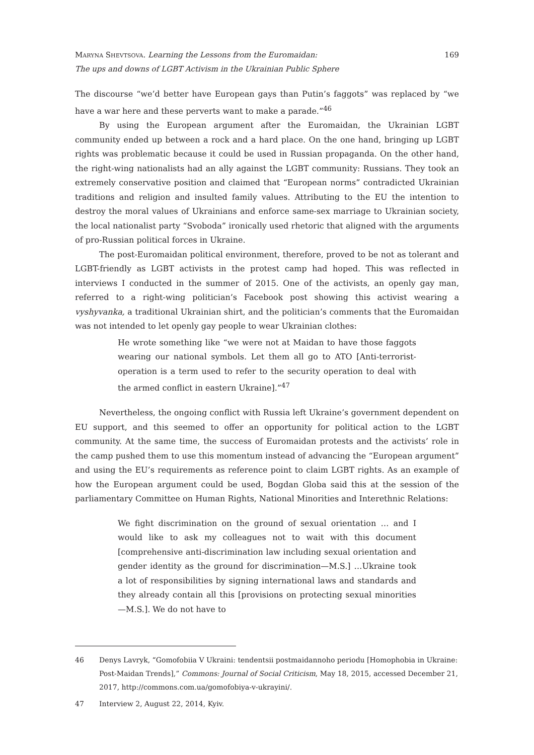Maryna Shevtsova. Learning the Lessons from the Euromaidan:
The ups and downs of LGBT Activism in the Ukrainian Public Sphere
169
The discourse “we’d better have European gays than Putin’s faggots” was replaced by “we have a war here and these perverts want to make a parade.”<sup>46</sup>
By using the European argument after the Euromaidan, the Ukrainian LGBT community ended up between a rock and a hard place. On the one hand, bringing up LGBT rights was problematic because it could be used in Russian propaganda. On the other hand, the right-wing nationalists had an ally against the LGBT community: Russians. They took an extremely conservative position and claimed that “European norms” contradicted Ukrainian traditions and religion and insulted family values. Attributing to the EU the intention to destroy the moral values of Ukrainians and enforce same-sex marriage to Ukrainian society, the local nationalist party “Svoboda” ironically used rhetoric that aligned with the arguments of pro-Russian political forces in Ukraine.
The post-Euromaidan political environment, therefore, proved to be not as tolerant and LGBT-friendly as LGBT activists in the protest camp had hoped. This was reflected in interviews I conducted in the summer of 2015. One of the activists, an openly gay man, referred to a right-wing politician’s Facebook post showing this activist wearing a vyshyvanka, a traditional Ukrainian shirt, and the politician’s comments that the Euromaidan was not intended to let openly gay people to wear Ukrainian clothes:
He wrote something like “we were not at Maidan to have those faggots wearing our national symbols. Let them all go to ATO [Anti-terrorist-operation is a term used to refer to the security operation to deal with the armed conflict in eastern Ukraine].”<sup>47</sup>
Nevertheless, the ongoing conflict with Russia left Ukraine’s government dependent on EU support, and this seemed to offer an opportunity for political action to the LGBT community. At the same time, the success of Euromaidan protests and the activists’ role in the camp pushed them to use this momentum instead of advancing the “European argument” and using the EU’s requirements as reference point to claim LGBT rights. As an example of how the European argument could be used, Bogdan Globa said this at the session of the parliamentary Committee on Human Rights, National Minorities and Interethnic Relations:
We fight discrimination on the ground of sexual orientation … and I would like to ask my colleagues not to wait with this document [comprehensive anti-discrimination law including sexual orientation and gender identity as the ground for discrimination—M.S.] …Ukraine took a lot of responsibilities by signing international laws and standards and they already contain all this [provisions on protecting sexual minorities—M.S.]. We do not have to
46 Denys Lavryk, “Gomofobiia V Ukraini: tendentsii postmaidannoho periodu [Homophobia in Ukraine: Post-Maidan Trends],” Commons: Journal of Social Criticism, May 18, 2015, accessed December 21, 2017, http://commons.com.ua/gomofobiya-v-ukrayini/.
47 Interview 2, August 22, 2014, Kyiv.